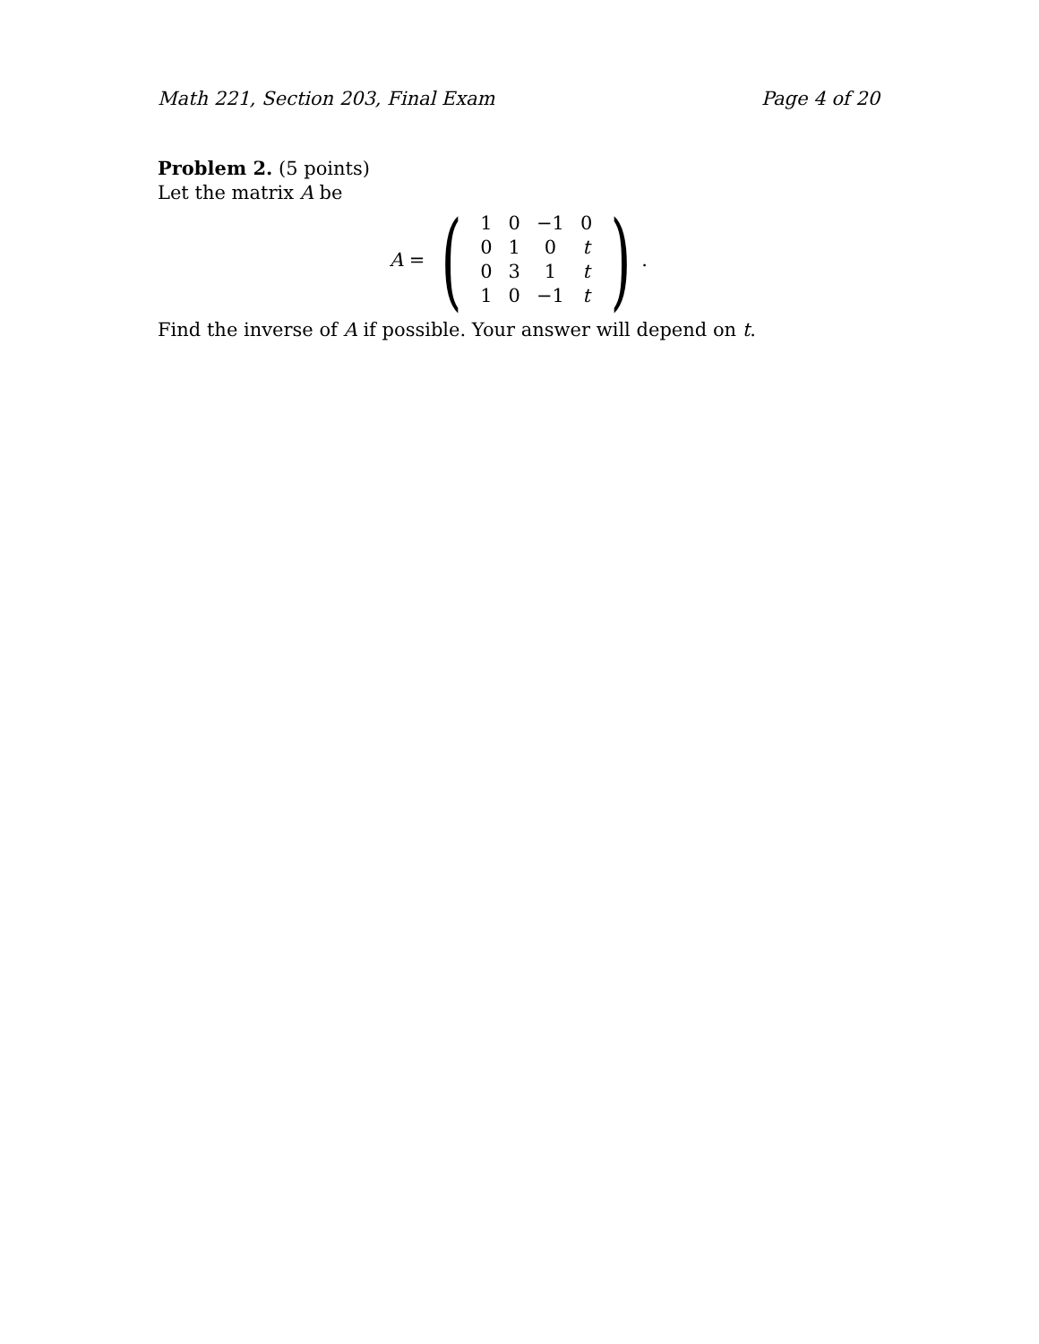Math 221, Section 203, Final Exam Page 4 of 20
Problem 2. (5 points)
Let the matrix A be
A =
(
| 1 | 0 | −1 | 0 |
| 0 | 1 | 0 | t |
| 0 | 3 | 1 | t |
| 1 | 0 | −1 | t |
)
.
Find the inverse of A if possible. Your answer will depend on t.